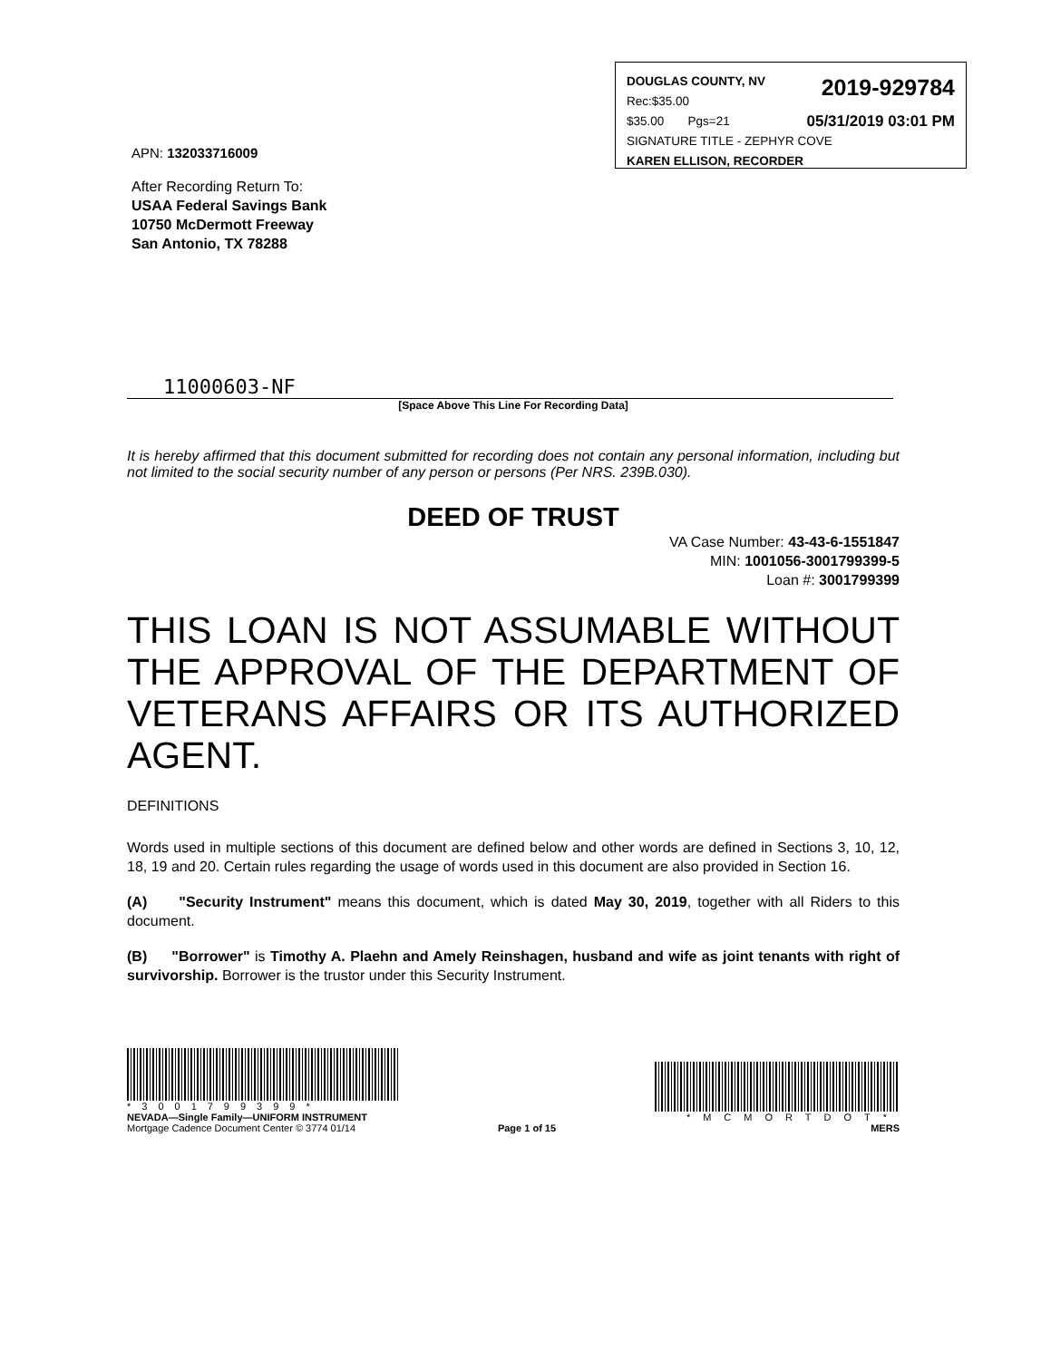DOUGLAS COUNTY, NV
Rec:$35.00 2019-929784
$35.00 Pgs=21 05/31/2019 03:01 PM
SIGNATURE TITLE - ZEPHYR COVE
KAREN ELLISON, RECORDER
APN: 132033716009
After Recording Return To:
USAA Federal Savings Bank
10750 McDermott Freeway
San Antonio, TX 78288
11000603-NF
[Space Above This Line For Recording Data]
It is hereby affirmed that this document submitted for recording does not contain any personal information, including but not limited to the social security number of any person or persons (Per NRS. 239B.030).
DEED OF TRUST
VA Case Number: 43-43-6-1551847
MIN: 1001056-3001799399-5
Loan #: 3001799399
THIS LOAN IS NOT ASSUMABLE WITHOUT THE APPROVAL OF THE DEPARTMENT OF VETERANS AFFAIRS OR ITS AUTHORIZED AGENT.
DEFINITIONS
Words used in multiple sections of this document are defined below and other words are defined in Sections 3, 10, 12, 18, 19 and 20. Certain rules regarding the usage of words used in this document are also provided in Section 16.
(A) "Security Instrument" means this document, which is dated May 30, 2019, together with all Riders to this document.
(B) "Borrower" is Timothy A. Plaehn and Amely Reinshagen, husband and wife as joint tenants with right of survivorship. Borrower is the trustor under this Security Instrument.
*3001799399*
NEVADA—Single Family—UNIFORM INSTRUMENT
Mortgage Cadence Document Center © 3774 01/14
Page 1 of 15
*MCMORTDOT*
MERS